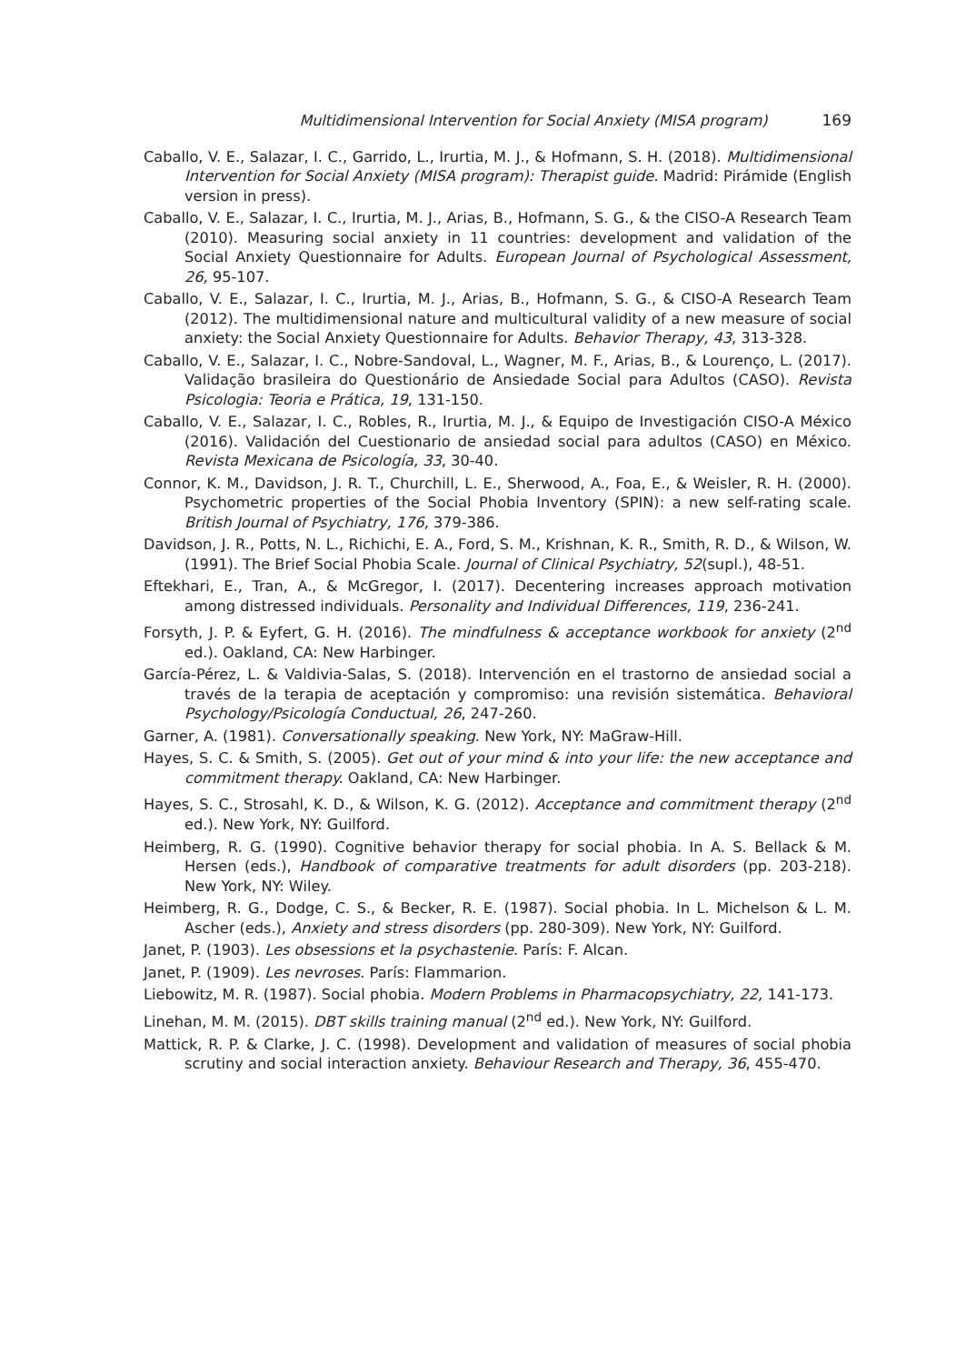Multidimensional Intervention for Social Anxiety (MISA program) 169
Caballo, V. E., Salazar, I. C., Garrido, L., Irurtia, M. J., & Hofmann, S. H. (2018). Multidimensional Intervention for Social Anxiety (MISA program): Therapist guide. Madrid: Pirámide (English version in press).
Caballo, V. E., Salazar, I. C., Irurtia, M. J., Arias, B., Hofmann, S. G., & the CISO-A Research Team (2010). Measuring social anxiety in 11 countries: development and validation of the Social Anxiety Questionnaire for Adults. European Journal of Psychological Assessment, 26, 95-107.
Caballo, V. E., Salazar, I. C., Irurtia, M. J., Arias, B., Hofmann, S. G., & CISO-A Research Team (2012). The multidimensional nature and multicultural validity of a new measure of social anxiety: the Social Anxiety Questionnaire for Adults. Behavior Therapy, 43, 313-328.
Caballo, V. E., Salazar, I. C., Nobre-Sandoval, L., Wagner, M. F., Arias, B., & Lourenço, L. (2017). Validação brasileira do Questionário de Ansiedade Social para Adultos (CASO). Revista Psicologia: Teoria e Prática, 19, 131-150.
Caballo, V. E., Salazar, I. C., Robles, R., Irurtia, M. J., & Equipo de Investigación CISO-A México (2016). Validación del Cuestionario de ansiedad social para adultos (CASO) en México. Revista Mexicana de Psicología, 33, 30-40.
Connor, K. M., Davidson, J. R. T., Churchill, L. E., Sherwood, A., Foa, E., & Weisler, R. H. (2000). Psychometric properties of the Social Phobia Inventory (SPIN): a new self-rating scale. British Journal of Psychiatry, 176, 379-386.
Davidson, J. R., Potts, N. L., Richichi, E. A., Ford, S. M., Krishnan, K. R., Smith, R. D., & Wilson, W. (1991). The Brief Social Phobia Scale. Journal of Clinical Psychiatry, 52(supl.), 48-51.
Eftekhari, E., Tran, A., & McGregor, I. (2017). Decentering increases approach motivation among distressed individuals. Personality and Individual Differences, 119, 236-241.
Forsyth, J. P. & Eyfert, G. H. (2016). The mindfulness & acceptance workbook for anxiety (2<sup>nd</sup> ed.). Oakland, CA: New Harbinger.
García-Pérez, L. & Valdivia-Salas, S. (2018). Intervención en el trastorno de ansiedad social a través de la terapia de aceptación y compromiso: una revisión sistemática. Behavioral Psychology/Psicología Conductual, 26, 247-260.
Garner, A. (1981). Conversationally speaking. New York, NY: MaGraw-Hill.
Hayes, S. C. & Smith, S. (2005). Get out of your mind & into your life: the new acceptance and commitment therapy. Oakland, CA: New Harbinger.
Hayes, S. C., Strosahl, K. D., & Wilson, K. G. (2012). Acceptance and commitment therapy (2<sup>nd</sup> ed.). New York, NY: Guilford.
Heimberg, R. G. (1990). Cognitive behavior therapy for social phobia. In A. S. Bellack & M. Hersen (eds.), Handbook of comparative treatments for adult disorders (pp. 203-218). New York, NY: Wiley.
Heimberg, R. G., Dodge, C. S., & Becker, R. E. (1987). Social phobia. In L. Michelson & L. M. Ascher (eds.), Anxiety and stress disorders (pp. 280-309). New York, NY: Guilford.
Janet, P. (1903). Les obsessions et la psychastenie. París: F. Alcan.
Janet, P. (1909). Les nevroses. París: Flammarion.
Liebowitz, M. R. (1987). Social phobia. Modern Problems in Pharmacopsychiatry, 22, 141-173.
Linehan, M. M. (2015). DBT skills training manual (2<sup>nd</sup> ed.). New York, NY: Guilford.
Mattick, R. P. & Clarke, J. C. (1998). Development and validation of measures of social phobia scrutiny and social interaction anxiety. Behaviour Research and Therapy, 36, 455-470.